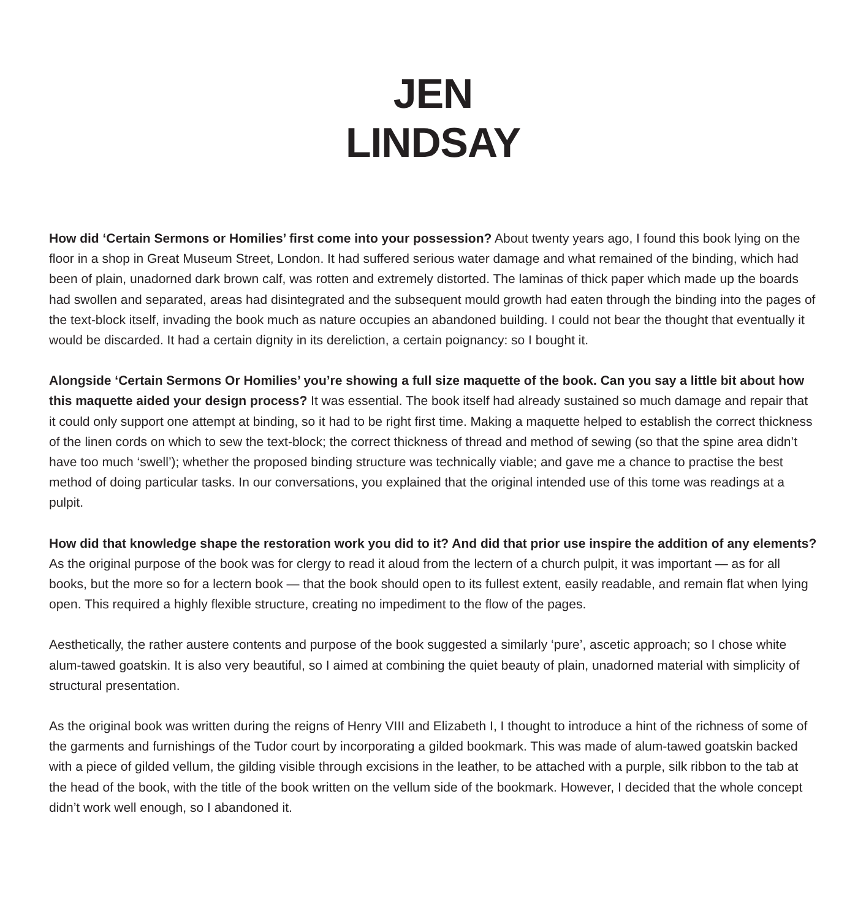JEN
LINDSAY
How did ‘Certain Sermons or Homilies’ first come into your possession? About twenty years ago, I found this book lying on the floor in a shop in Great Museum Street, London. It had suffered serious water damage and what remained of the binding, which had been of plain, unadorned dark brown calf, was rotten and extremely distorted. The laminas of thick paper which made up the boards had swollen and separated, areas had disintegrated and the subsequent mould growth had eaten through the binding into the pages of the text-block itself, invading the book much as nature occupies an abandoned building. I could not bear the thought that eventually it would be discarded. It had a certain dignity in its dereliction, a certain poignancy: so I bought it.
Alongside ‘Certain Sermons Or Homilies’ you’re showing a full size maquette of the book. Can you say a little bit about how this maquette aided your design process? It was essential. The book itself had already sustained so much damage and repair that it could only support one attempt at binding, so it had to be right first time. Making a maquette helped to establish the correct thickness of the linen cords on which to sew the text-block; the correct thickness of thread and method of sewing (so that the spine area didn’t have too much ‘swell’); whether the proposed binding structure was technically viable; and gave me a chance to practise the best method of doing particular tasks. In our conversations, you explained that the original intended use of this tome was readings at a pulpit.
How did that knowledge shape the restoration work you did to it? And did that prior use inspire the addition of any elements? As the original purpose of the book was for clergy to read it aloud from the lectern of a church pulpit, it was important — as for all books, but the more so for a lectern book — that the book should open to its fullest extent, easily readable, and remain flat when lying open. This required a highly flexible structure, creating no impediment to the flow of the pages.
Aesthetically, the rather austere contents and purpose of the book suggested a similarly ‘pure’, ascetic approach; so I chose white alum-tawed goatskin. It is also very beautiful, so I aimed at combining the quiet beauty of plain, unadorned material with simplicity of structural presentation.
As the original book was written during the reigns of Henry VIII and Elizabeth I, I thought to introduce a hint of the richness of some of the garments and furnishings of the Tudor court by incorporating a gilded bookmark. This was made of alum-tawed goatskin backed with a piece of gilded vellum, the gilding visible through excisions in the leather, to be attached with a purple, silk ribbon to the tab at the head of the book, with the title of the book written on the vellum side of the bookmark. However, I decided that the whole concept didn’t work well enough, so I abandoned it.